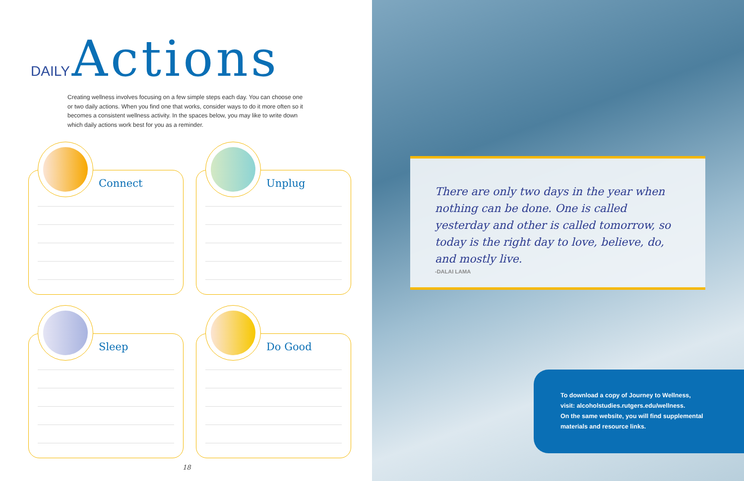DAILY Actions
Creating wellness involves focusing on a few simple steps each day. You can choose one or two daily actions. When you find one that works, consider ways to do it more often so it becomes a consistent wellness activity. In the spaces below, you may like to write down which daily actions work best for you as a reminder.
Connect
Unplug
Sleep
Do Good
18
There are only two days in the year when nothing can be done. One is called yesterday and other is called tomorrow, so today is the right day to love, believe, do, and mostly live.
-DALAI LAMA
To download a copy of Journey to Wellness,
visit: alcoholstudies.rutgers.edu/wellness.
On the same website, you will find supplemental materials and resource links.